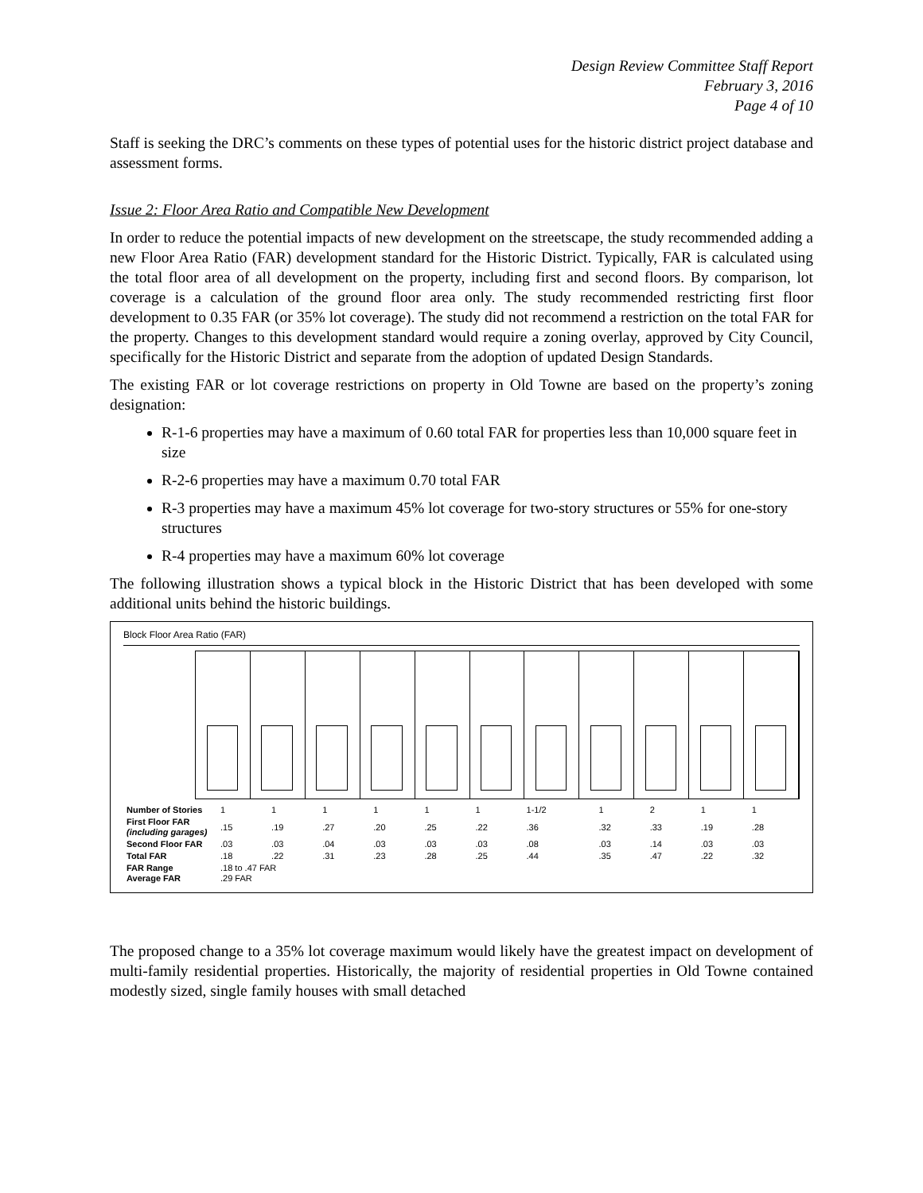Design Review Committee Staff Report
February 3, 2016
Page 4 of 10
Staff is seeking the DRC’s comments on these types of potential uses for the historic district project database and assessment forms.
Issue 2: Floor Area Ratio and Compatible New Development
In order to reduce the potential impacts of new development on the streetscape, the study recommended adding a new Floor Area Ratio (FAR) development standard for the Historic District. Typically, FAR is calculated using the total floor area of all development on the property, including first and second floors. By comparison, lot coverage is a calculation of the ground floor area only. The study recommended restricting first floor development to 0.35 FAR (or 35% lot coverage). The study did not recommend a restriction on the total FAR for the property. Changes to this development standard would require a zoning overlay, approved by City Council, specifically for the Historic District and separate from the adoption of updated Design Standards.
The existing FAR or lot coverage restrictions on property in Old Towne are based on the property’s zoning designation:
R-1-6 properties may have a maximum of 0.60 total FAR for properties less than 10,000 square feet in size
R-2-6 properties may have a maximum 0.70 total FAR
R-3 properties may have a maximum 45% lot coverage for two-story structures or 55% for one-story structures
R-4 properties may have a maximum 60% lot coverage
The following illustration shows a typical block in the Historic District that has been developed with some additional units behind the historic buildings.
Block Floor Area Ratio (FAR)
| Number of Stories | 1 | 1 | 1 | 1 | 1 | 1 | 1-1/2 | 1 | 2 | 1 | 1 |
| First Floor FAR (including garages) | .15 | .19 | .27 | .20 | .25 | .22 | .36 | .32 | .33 | .19 | .28 |
| Second Floor FAR | .03 | .03 | .04 | .03 | .03 | .03 | .08 | .03 | .14 | .03 | .03 |
| Total FAR | .18 | .22 | .31 | .23 | .28 | .25 | .44 | .35 | .47 | .22 | .32 |
| FAR Range Average FAR | .18 to .47 FAR .29 FAR | | | | | | | | | | |
The proposed change to a 35% lot coverage maximum would likely have the greatest impact on development of multi-family residential properties. Historically, the majority of residential properties in Old Towne contained modestly sized, single family houses with small detached